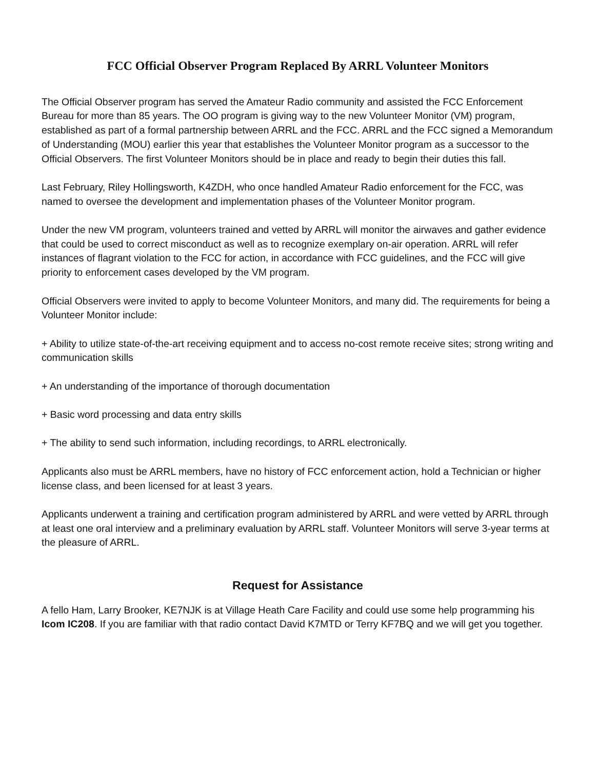FCC Official Observer Program Replaced By ARRL Volunteer Monitors
The Official Observer program has served the Amateur Radio community and assisted the FCC Enforcement Bureau for more than 85 years. The OO program is giving way to the new Volunteer Monitor (VM) program, established as part of a formal partnership between ARRL and the FCC. ARRL and the FCC signed a Memorandum of Understanding (MOU) earlier this year that establishes the Volunteer Monitor program as a successor to the Official Observers. The first Volunteer Monitors should be in place and ready to begin their duties this fall.
Last February, Riley Hollingsworth, K4ZDH, who once handled Amateur Radio enforcement for the FCC, was named to oversee the development and implementation phases of the Volunteer Monitor program.
Under the new VM program, volunteers trained and vetted by ARRL will monitor the airwaves and gather evidence that could be used to correct misconduct as well as to recognize exemplary on-air operation. ARRL will refer instances of flagrant violation to the FCC for action, in accordance with FCC guidelines, and the FCC will give priority to enforcement cases developed by the VM program.
Official Observers were invited to apply to become Volunteer Monitors, and many did. The requirements for being a Volunteer Monitor include:
+ Ability to utilize state-of-the-art receiving equipment and to access no-cost remote receive sites; strong writing and communication skills
+ An understanding of the importance of thorough documentation
+ Basic word processing and data entry skills
+ The ability to send such information, including recordings, to ARRL electronically.
Applicants also must be ARRL members, have no history of FCC enforcement action, hold a Technician or higher license class, and been licensed for at least 3 years.
Applicants underwent a training and certification program administered by ARRL and were vetted by ARRL through at least one oral interview and a preliminary evaluation by ARRL staff. Volunteer Monitors will serve 3-year terms at the pleasure of ARRL.
Request for Assistance
A fello Ham, Larry Brooker, KE7NJK is at Village Heath Care Facility and could use some help programming his Icom IC208. If you are familiar with that radio contact David K7MTD or Terry KF7BQ and we will get you together.